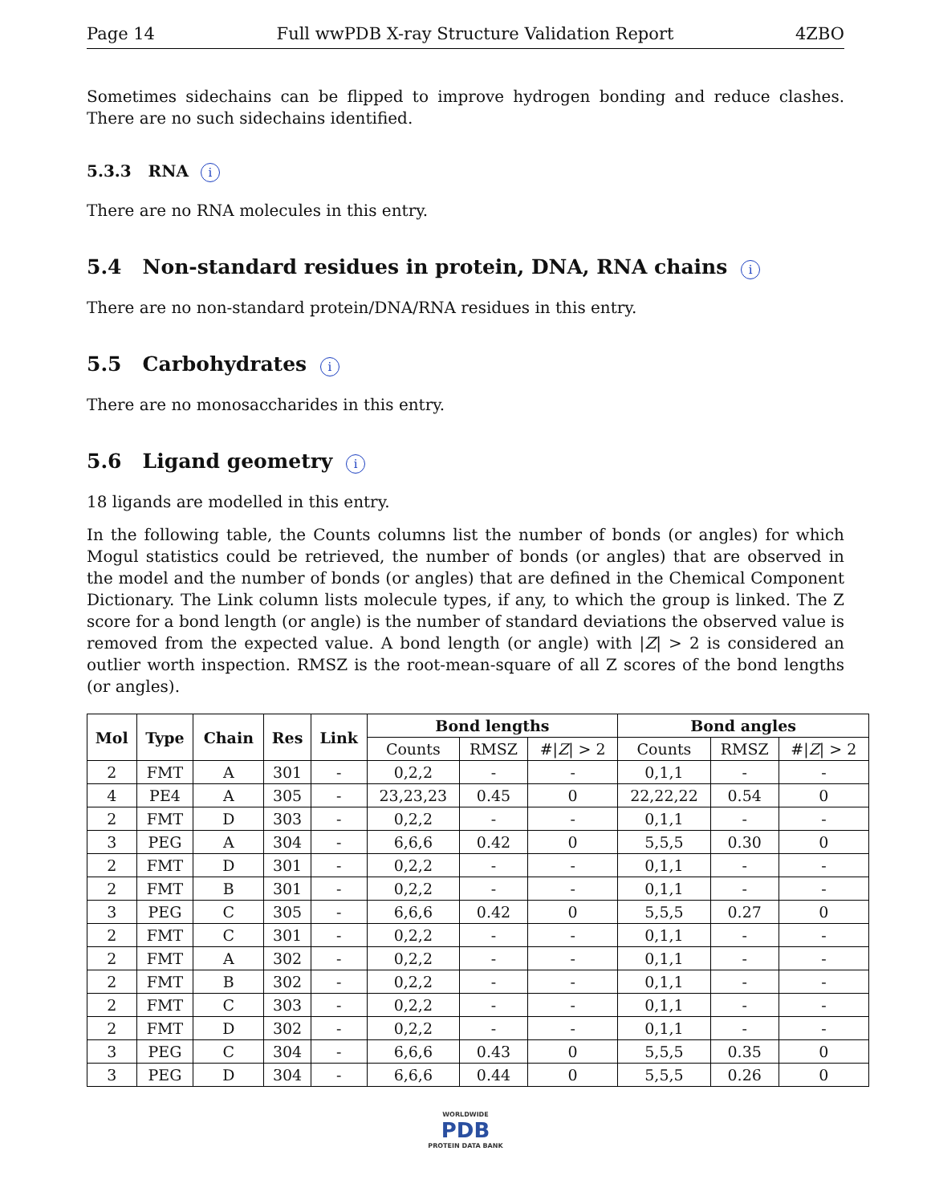Page 14 Full wwPDB X-ray Structure Validation Report 4ZBO
Sometimes sidechains can be flipped to improve hydrogen bonding and reduce clashes. There are no such sidechains identified.
5.3.3 RNA i
There are no RNA molecules in this entry.
5.4 Non-standard residues in protein, DNA, RNA chains i
There are no non-standard protein/DNA/RNA residues in this entry.
5.5 Carbohydrates i
There are no monosaccharides in this entry.
5.6 Ligand geometry i
18 ligands are modelled in this entry.
In the following table, the Counts columns list the number of bonds (or angles) for which Mogul statistics could be retrieved, the number of bonds (or angles) that are observed in the model and the number of bonds (or angles) that are defined in the Chemical Component Dictionary. The Link column lists molecule types, if any, to which the group is linked. The Z score for a bond length (or angle) is the number of standard deviations the observed value is removed from the expected value. A bond length (or angle) with |Z| > 2 is considered an outlier worth inspection. RMSZ is the root-mean-square of all Z scores of the bond lengths (or angles).
| Mol | Type | Chain | Res | Link | Bond lengths | | | Bond angles | | |
| --- | --- | --- | --- | --- | --- | --- | --- | --- | --- | --- |
| | | | | | Counts | RMSZ | #/ Z / > 2 | Counts | RMSZ | #/ Z / > 2 |
| 2 | FMT | A | 301 | - | 0,2,2 | - | - | 0,1,1 | - | - |
| 4 | PE4 | A | 305 | - | 23,23,23 | 0.45 | 0 | 22,22,22 | 0.54 | 0 |
| 2 | FMT | D | 303 | - | 0,2,2 | - | - | 0,1,1 | - | - |
| 3 | PEG | A | 304 | - | 6,6,6 | 0.42 | 0 | 5,5,5 | 0.30 | 0 |
| 2 | FMT | D | 301 | - | 0,2,2 | - | - | 0,1,1 | - | - |
| 2 | FMT | B | 301 | - | 0,2,2 | - | - | 0,1,1 | - | - |
| 3 | PEG | C | 305 | - | 6,6,6 | 0.42 | 0 | 5,5,5 | 0.27 | 0 |
| 2 | FMT | C | 301 | - | 0,2,2 | - | - | 0,1,1 | - | - |
| 2 | FMT | A | 302 | - | 0,2,2 | - | - | 0,1,1 | - | - |
| 2 | FMT | B | 302 | - | 0,2,2 | - | - | 0,1,1 | - | - |
| 2 | FMT | C | 303 | - | 0,2,2 | - | - | 0,1,1 | - | - |
| 2 | FMT | D | 302 | - | 0,2,2 | - | - | 0,1,1 | - | - |
| 3 | PEG | C | 304 | - | 6,6,6 | 0.43 | 0 | 5,5,5 | 0.35 | 0 |
| 3 | PEG | D | 304 | - | 6,6,6 | 0.44 | 0 | 5,5,5 | 0.26 | 0 |
WORLDWIDE
PDB
PROTEIN DATA BANK